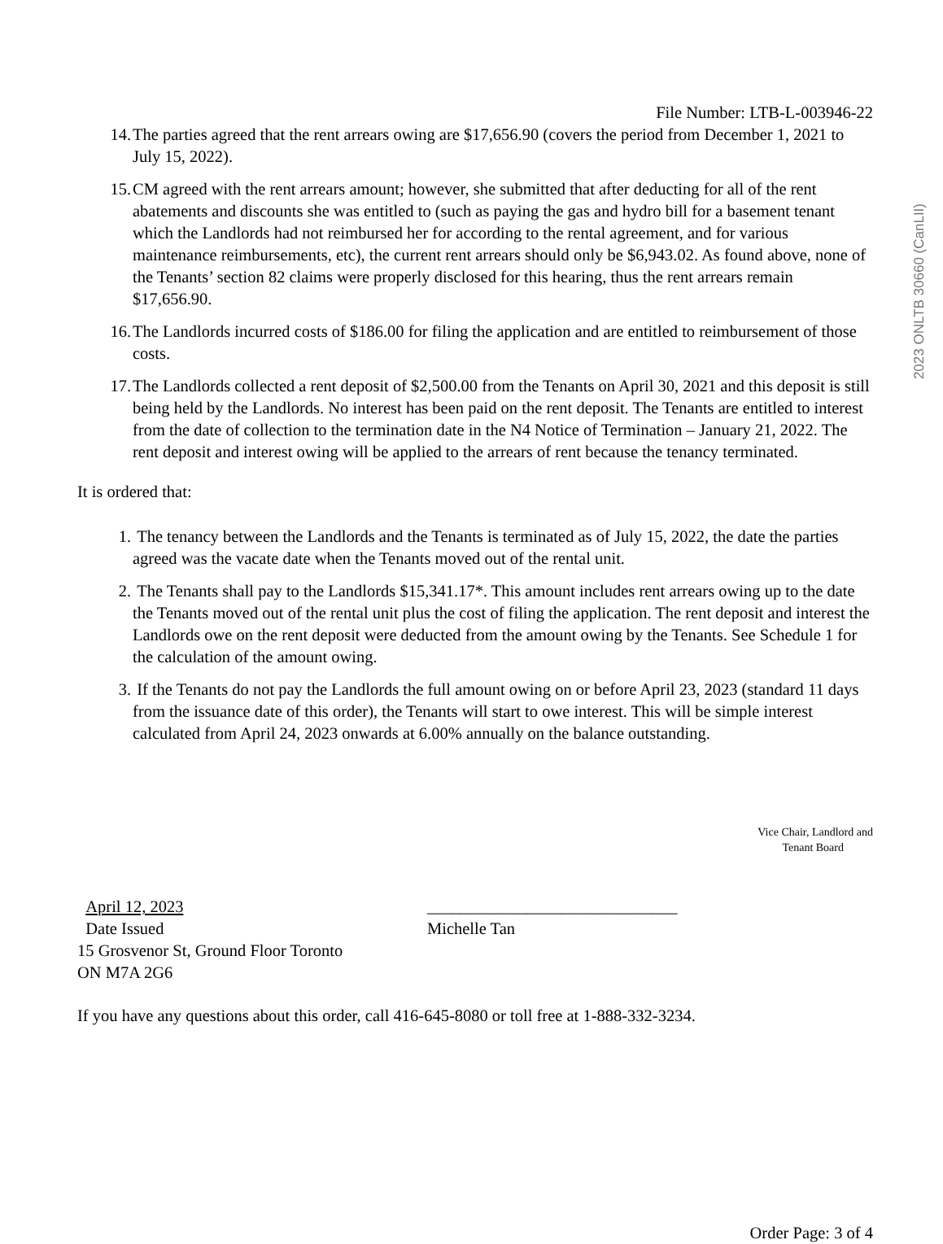2023 ONLTB 30660 (CanLII)
File Number: LTB-L-003946-22
14. The parties agreed that the rent arrears owing are $17,656.90 (covers the period from December 1, 2021 to July 15, 2022).
15. CM agreed with the rent arrears amount; however, she submitted that after deducting for all of the rent abatements and discounts she was entitled to (such as paying the gas and hydro bill for a basement tenant which the Landlords had not reimbursed her for according to the rental agreement, and for various maintenance reimbursements, etc), the current rent arrears should only be $6,943.02. As found above, none of the Tenants’ section 82 claims were properly disclosed for this hearing, thus the rent arrears remain $17,656.90.
16. The Landlords incurred costs of $186.00 for filing the application and are entitled to reimbursement of those costs.
17. The Landlords collected a rent deposit of $2,500.00 from the Tenants on April 30, 2021 and this deposit is still being held by the Landlords. No interest has been paid on the rent deposit. The Tenants are entitled to interest from the date of collection to the termination date in the N4 Notice of Termination – January 21, 2022. The rent deposit and interest owing will be applied to the arrears of rent because the tenancy terminated.
It is ordered that:
1. The tenancy between the Landlords and the Tenants is terminated as of July 15, 2022, the date the parties agreed was the vacate date when the Tenants moved out of the rental unit.
2. The Tenants shall pay to the Landlords $15,341.17*. This amount includes rent arrears owing up to the date the Tenants moved out of the rental unit plus the cost of filing the application. The rent deposit and interest the Landlords owe on the rent deposit were deducted from the amount owing by the Tenants. See Schedule 1 for the calculation of the amount owing.
3. If the Tenants do not pay the Landlords the full amount owing on or before April 23, 2023 (standard 11 days from the issuance date of this order), the Tenants will start to owe interest. This will be simple interest calculated from April 24, 2023 onwards at 6.00% annually on the balance outstanding.
Vice Chair, Landlord and
Tenant Board
April 12, 2023 ______________________________
Date Issued Michelle Tan
15 Grosvenor St, Ground Floor Toronto
ON M7A 2G6
If you have any questions about this order, call 416-645-8080 or toll free at 1-888-332-3234.
Order Page: 3 of 4